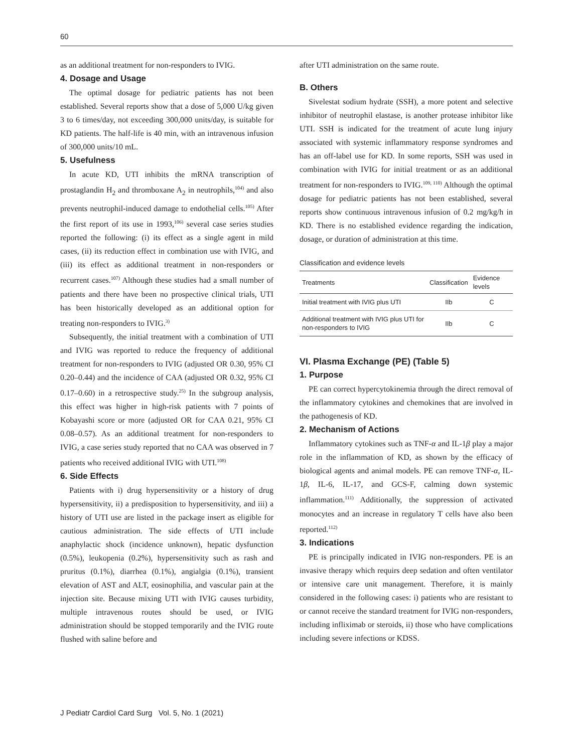60
as an additional treatment for non-responders to IVIG.
4. Dosage and Usage
The optimal dosage for pediatric patients has not been established. Several reports show that a dose of 5,000 U/kg given 3 to 6 times/day, not exceeding 300,000 units/day, is suitable for KD patients. The half-life is 40 min, with an intravenous infusion of 300,000 units/10 mL.
5. Usefulness
In acute KD, UTI inhibits the mRNA transcription of prostaglandin H<sub>2</sub> and thromboxane A<sub>2</sub> in neutrophils,<sup>104)</sup> and also prevents neutrophil-induced damage to endothelial cells.<sup>105)</sup> After the first report of its use in 1993,<sup>106)</sup> several case series studies reported the following: (i) its effect as a single agent in mild cases, (ii) its reduction effect in combination use with IVIG, and (iii) its effect as additional treatment in non-responders or recurrent cases.<sup>107)</sup> Although these studies had a small number of patients and there have been no prospective clinical trials, UTI has been historically developed as an additional option for treating non-responders to IVIG.<sup>3)</sup>
Subsequently, the initial treatment with a combination of UTI and IVIG was reported to reduce the frequency of additional treatment for non-responders to IVIG (adjusted OR 0.30, 95% CI 0.20–0.44) and the incidence of CAA (adjusted OR 0.32, 95% CI 0.17–0.60) in a retrospective study.<sup>25)</sup> In the subgroup analysis, this effect was higher in high-risk patients with 7 points of Kobayashi score or more (adjusted OR for CAA 0.21, 95% CI 0.08–0.57). As an additional treatment for non-responders to IVIG, a case series study reported that no CAA was observed in 7 patients who received additional IVIG with UTI.<sup>108)</sup>
6. Side Effects
Patients with i) drug hypersensitivity or a history of drug hypersensitivity, ii) a predisposition to hypersensitivity, and iii) a history of UTI use are listed in the package insert as eligible for cautious administration. The side effects of UTI include anaphylactic shock (incidence unknown), hepatic dysfunction (0.5%), leukopenia (0.2%), hypersensitivity such as rash and pruritus (0.1%), diarrhea (0.1%), angialgia (0.1%), transient elevation of AST and ALT, eosinophilia, and vascular pain at the injection site. Because mixing UTI with IVIG causes turbidity, multiple intravenous routes should be used, or IVIG administration should be stopped temporarily and the IVIG route flushed with saline before and
after UTI administration on the same route.
B. Others
Sivelestat sodium hydrate (SSH), a more potent and selective inhibitor of neutrophil elastase, is another protease inhibitor like UTI. SSH is indicated for the treatment of acute lung injury associated with systemic inflammatory response syndromes and has an off-label use for KD. In some reports, SSH was used in combination with IVIG for initial treatment or as an additional treatment for non-responders to IVIG.<sup>109, 110)</sup> Although the optimal dosage for pediatric patients has not been established, several reports show continuous intravenous infusion of 0.2 mg/kg/h in KD. There is no established evidence regarding the indication, dosage, or duration of administration at this time.
Classification and evidence levels
| Treatments | Classification | Evidence levels |
| --- | --- | --- |
| Initial treatment with IVIG plus UTI | IIb | C |
| Additional treatment with IVIG plus UTI for non-responders to IVIG | IIb | C |
VI. Plasma Exchange (PE) (Table 5)
1. Purpose
PE can correct hypercytokinemia through the direct removal of the inflammatory cytokines and chemokines that are involved in the pathogenesis of KD.
2. Mechanism of Actions
Inflammatory cytokines such as TNF-α and IL-1β play a major role in the inflammation of KD, as shown by the efficacy of biological agents and animal models. PE can remove TNF-α, IL-1β, IL-6, IL-17, and GCS-F, calming down systemic inflammation.<sup>111)</sup> Additionally, the suppression of activated monocytes and an increase in regulatory T cells have also been reported.<sup>112)</sup>
3. Indications
PE is principally indicated in IVIG non-responders. PE is an invasive therapy which requirs deep sedation and often ventilator or intensive care unit management. Therefore, it is mainly considered in the following cases: i) patients who are resistant to or cannot receive the standard treatment for IVIG non-responders, including infliximab or steroids, ii) those who have complications including severe infections or KDSS.
J Pediatr Cardiol Card Surg Vol. 5, No. 1 (2021)